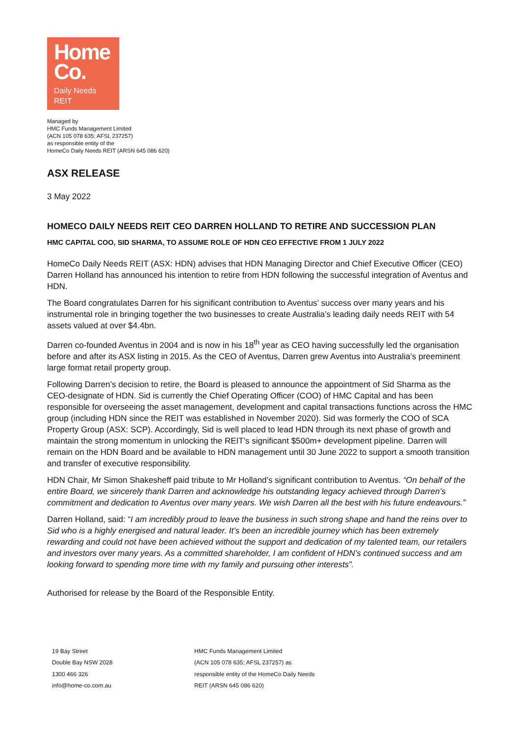Home
Co.
Daily Needs
REIT
Managed by
HMC Funds Management Limited
(ACN 105 078 635; AFSL 237257)
as responsible entity of the
HomeCo Daily Needs REIT (ARSN 645 086 620)
ASX RELEASE
3 May 2022
HOMECO DAILY NEEDS REIT CEO DARREN HOLLAND TO RETIRE AND SUCCESSION PLAN
HMC CAPITAL COO, SID SHARMA, TO ASSUME ROLE OF HDN CEO EFFECTIVE FROM 1 JULY 2022
HomeCo Daily Needs REIT (ASX: HDN) advises that HDN Managing Director and Chief Executive Officer (CEO) Darren Holland has announced his intention to retire from HDN following the successful integration of Aventus and HDN.
The Board congratulates Darren for his significant contribution to Aventus’ success over many years and his instrumental role in bringing together the two businesses to create Australia’s leading daily needs REIT with 54 assets valued at over $4.4bn.
Darren co-founded Aventus in 2004 and is now in his 18<sup>th</sup> year as CEO having successfully led the organisation before and after its ASX listing in 2015. As the CEO of Aventus, Darren grew Aventus into Australia’s preeminent large format retail property group.
Following Darren’s decision to retire, the Board is pleased to announce the appointment of Sid Sharma as the CEO-designate of HDN. Sid is currently the Chief Operating Officer (COO) of HMC Capital and has been responsible for overseeing the asset management, development and capital transactions functions across the HMC group (including HDN since the REIT was established in November 2020). Sid was formerly the COO of SCA Property Group (ASX: SCP). Accordingly, Sid is well placed to lead HDN through its next phase of growth and maintain the strong momentum in unlocking the REIT’s significant $500m+ development pipeline. Darren will remain on the HDN Board and be available to HDN management until 30 June 2022 to support a smooth transition and transfer of executive responsibility.
HDN Chair, Mr Simon Shakesheff paid tribute to Mr Holland’s significant contribution to Aventus. “On behalf of the entire Board, we sincerely thank Darren and acknowledge his outstanding legacy achieved through Darren’s commitment and dedication to Aventus over many years. We wish Darren all the best with his future endeavours.”
Darren Holland, said: “I am incredibly proud to leave the business in such strong shape and hand the reins over to Sid who is a highly energised and natural leader. It’s been an incredible journey which has been extremely rewarding and could not have been achieved without the support and dedication of my talented team, our retailers and investors over many years. As a committed shareholder, I am confident of HDN’s continued success and am looking forward to spending more time with my family and pursuing other interests”.
Authorised for release by the Board of the Responsible Entity.
19 Bay Street
Double Bay NSW 2028
1300 466 326
info@home-co.com.au
HMC Funds Management Limited
(ACN 105 078 635; AFSL 237257) as
responsible entity of the HomeCo Daily Needs
REIT (ARSN 645 086 620)